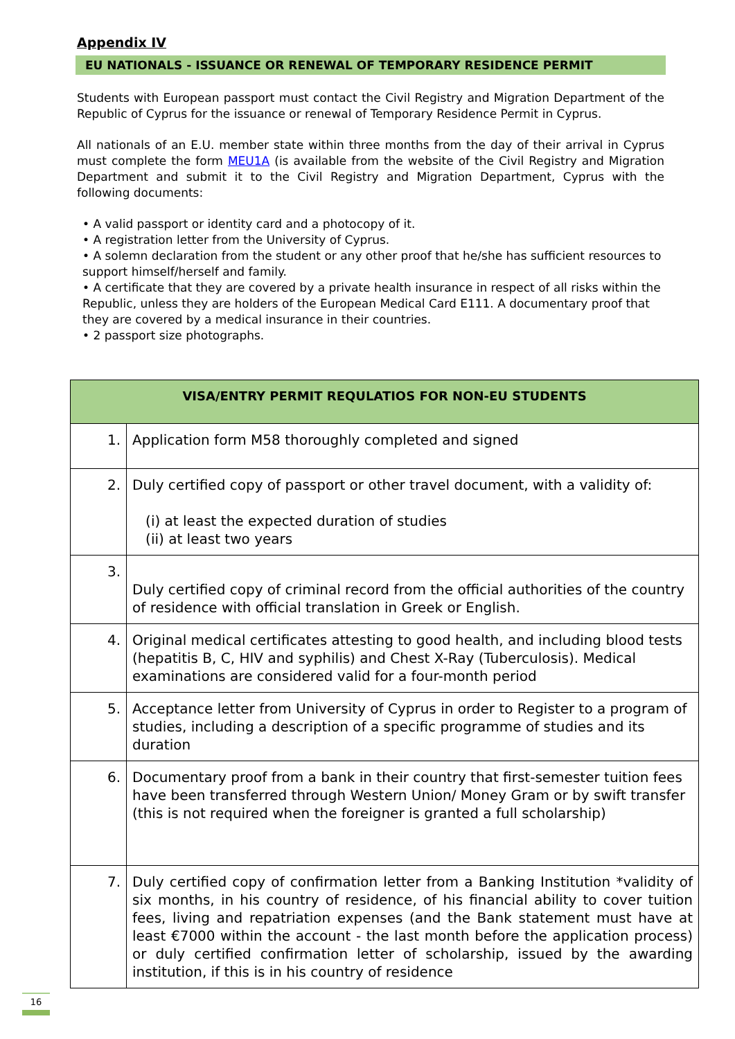Appendix IV
EU NATIONALS - ISSUANCE OR RENEWAL OF TEMPORARY RESIDENCE PERMIT
Students with European passport must contact the Civil Registry and Migration Department of the Republic of Cyprus for the issuance or renewal of Temporary Residence Permit in Cyprus.
All nationals of an E.U. member state within three months from the day of their arrival in Cyprus must complete the form MEU1A (is available from the website of the Civil Registry and Migration Department and submit it to the Civil Registry and Migration Department, Cyprus with the following documents:
• A valid passport or identity card and a photocopy of it.
• A registration letter from the University of Cyprus.
• A solemn declaration from the student or any other proof that he/she has sufficient resources to support himself/herself and family.
• A certificate that they are covered by a private health insurance in respect of all risks within the Republic, unless they are holders of the European Medical Card E111. A documentary proof that they are covered by a medical insurance in their countries.
• 2 passport size photographs.
| VISA/ENTRY PERMIT REQULATIOS FOR NON-EU STUDENTS | |
| --- | --- |
| 1. | Application form M58 thoroughly completed and signed |
| 2. | Duly certified copy of passport or other travel document, with a validity of: (i) at least the expected duration of studies (ii) at least two years |
| 3. | Duly certified copy of criminal record from the official authorities of the country of residence with official translation in Greek or English. |
| 4. | Original medical certificates attesting to good health, and including blood tests (hepatitis B, C, HIV and syphilis) and Chest X-Ray (Tuberculosis). Medical examinations are considered valid for a four-month period |
| 5. | Acceptance letter from University of Cyprus in order to Register to a program of studies, including a description of a specific programme of studies and its duration |
| 6. | Documentary proof from a bank in their country that first-semester tuition fees have been transferred through Western Union/ Money Gram or by swift transfer (this is not required when the foreigner is granted a full scholarship) |
| 7. | Duly certified copy of confirmation letter from a Banking Institution *validity of six months, in his country of residence, of his financial ability to cover tuition fees, living and repatriation expenses (and the Bank statement must have at least €7000 within the account - the last month before the application process) or duly certified confirmation letter of scholarship, issued by the awarding institution, if this is in his country of residence |
16